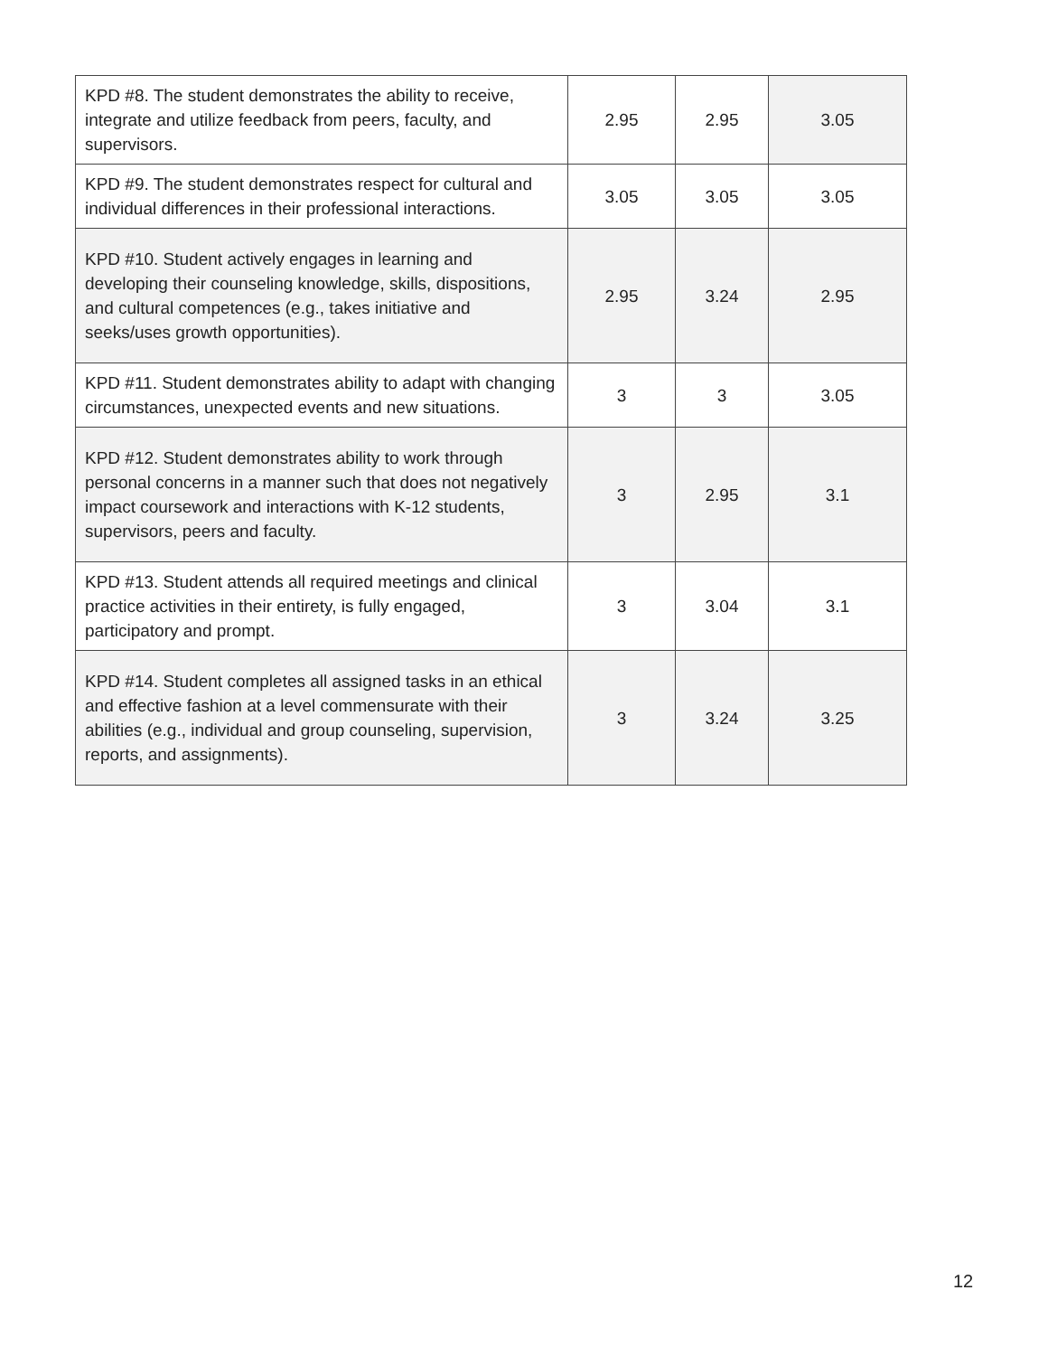| KPD #8. The student demonstrates the ability to receive, integrate and utilize feedback from peers, faculty, and supervisors. | 2.95 | 2.95 | 3.05 |
| KPD #9. The student demonstrates respect for cultural and individual differences in their professional interactions. | 3.05 | 3.05 | 3.05 |
| KPD #10. Student actively engages in learning and developing their counseling knowledge, skills, dispositions, and cultural competences (e.g., takes initiative and seeks/uses growth opportunities). | 2.95 | 3.24 | 2.95 |
| KPD #11. Student demonstrates ability to adapt with changing circumstances, unexpected events and new situations. | 3 | 3 | 3.05 |
| KPD #12. Student demonstrates ability to work through personal concerns in a manner such that does not negatively impact coursework and interactions with K-12 students, supervisors, peers and faculty. | 3 | 2.95 | 3.1 |
| KPD #13. Student attends all required meetings and clinical practice activities in their entirety, is fully engaged, participatory and prompt. | 3 | 3.04 | 3.1 |
| KPD #14. Student completes all assigned tasks in an ethical and effective fashion at a level commensurate with their abilities (e.g., individual and group counseling, supervision, reports, and assignments). | 3 | 3.24 | 3.25 |
12